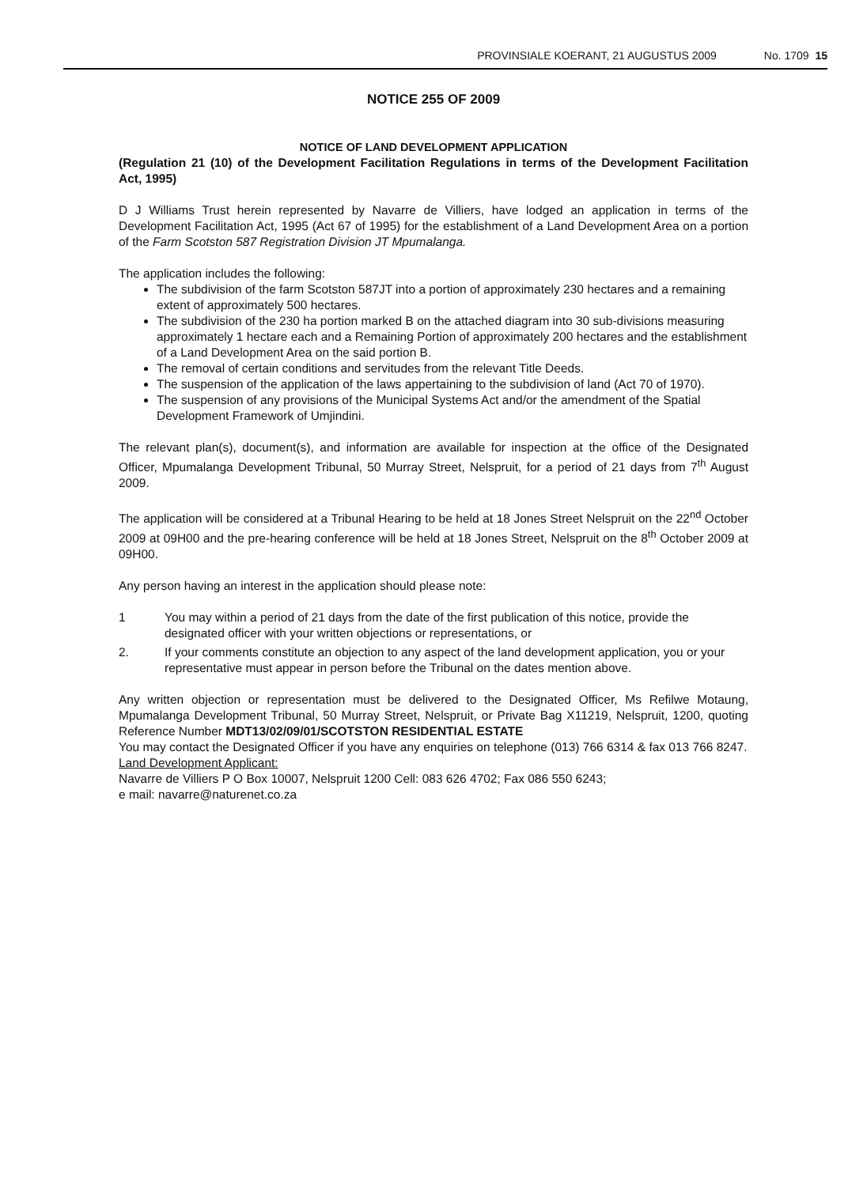PROVINSIALE KOERANT, 21 AUGUSTUS 2009 No. 1709 15
NOTICE 255 OF 2009
NOTICE OF LAND DEVELOPMENT APPLICATION
(Regulation 21 (10) of the Development Facilitation Regulations in terms of the Development Facilitation Act, 1995)
D J Williams Trust herein represented by Navarre de Villiers, have lodged an application in terms of the Development Facilitation Act, 1995 (Act 67 of 1995) for the establishment of a Land Development Area on a portion of the Farm Scotston 587 Registration Division JT Mpumalanga.
The application includes the following:
The subdivision of the farm Scotston 587JT into a portion of approximately 230 hectares and a remaining extent of approximately 500 hectares.
The subdivision of the 230 ha portion marked B on the attached diagram into 30 sub-divisions measuring approximately 1 hectare each and a Remaining Portion of approximately 200 hectares and the establishment of a Land Development Area on the said portion B.
The removal of certain conditions and servitudes from the relevant Title Deeds.
The suspension of the application of the laws appertaining to the subdivision of land (Act 70 of 1970).
The suspension of any provisions of the Municipal Systems Act and/or the amendment of the Spatial Development Framework of Umjindini.
The relevant plan(s), document(s), and information are available for inspection at the office of the Designated Officer, Mpumalanga Development Tribunal, 50 Murray Street, Nelspruit, for a period of 21 days from 7<sup>th</sup> August 2009.
The application will be considered at a Tribunal Hearing to be held at 18 Jones Street Nelspruit on the 22<sup>nd</sup> October 2009 at 09H00 and the pre-hearing conference will be held at 18 Jones Street, Nelspruit on the 8<sup>th</sup> October 2009 at 09H00.
Any person having an interest in the application should please note:
1 You may within a period of 21 days from the date of the first publication of this notice, provide the designated officer with your written objections or representations, or
2. If your comments constitute an objection to any aspect of the land development application, you or your representative must appear in person before the Tribunal on the dates mention above.
Any written objection or representation must be delivered to the Designated Officer, Ms Refilwe Motaung, Mpumalanga Development Tribunal, 50 Murray Street, Nelspruit, or Private Bag X11219, Nelspruit, 1200, quoting Reference Number MDT13/02/09/01/SCOTSTON RESIDENTIAL ESTATE
You may contact the Designated Officer if you have any enquiries on telephone (013) 766 6314 & fax 013 766 8247.
Land Development Applicant:
Navarre de Villiers P O Box 10007, Nelspruit 1200 Cell: 083 626 4702; Fax 086 550 6243;
e mail: navarre@naturenet.co.za